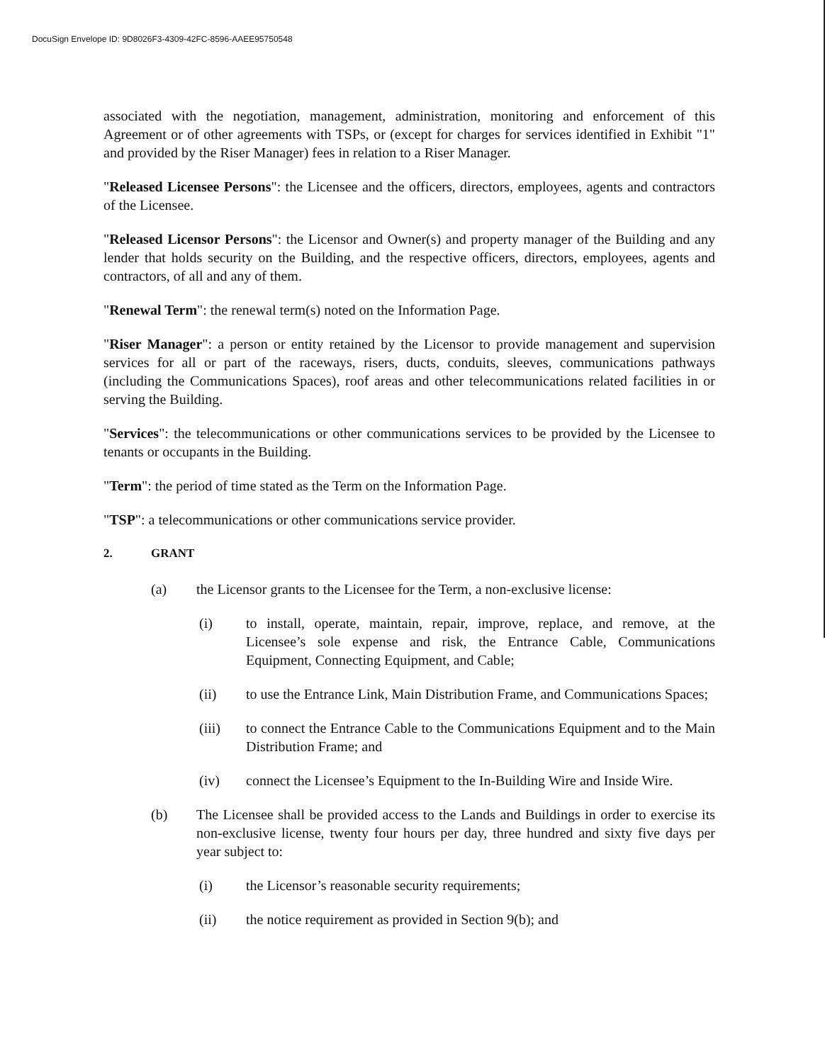DocuSign Envelope ID: 9D8026F3-4309-42FC-8596-AAEE95750548
associated with the negotiation, management, administration, monitoring and enforcement of this Agreement or of other agreements with TSPs, or (except for charges for services identified in Exhibit "1" and provided by the Riser Manager) fees in relation to a Riser Manager.
"Released Licensee Persons": the Licensee and the officers, directors, employees, agents and contractors of the Licensee.
"Released Licensor Persons": the Licensor and Owner(s) and property manager of the Building and any lender that holds security on the Building, and the respective officers, directors, employees, agents and contractors, of all and any of them.
"Renewal Term": the renewal term(s) noted on the Information Page.
"Riser Manager": a person or entity retained by the Licensor to provide management and supervision services for all or part of the raceways, risers, ducts, conduits, sleeves, communications pathways (including the Communications Spaces), roof areas and other telecommunications related facilities in or serving the Building.
"Services": the telecommunications or other communications services to be provided by the Licensee to tenants or occupants in the Building.
"Term": the period of time stated as the Term on the Information Page.
"TSP": a telecommunications or other communications service provider.
2. GRANT
(a) the Licensor grants to the Licensee for the Term, a non-exclusive license:
(i) to install, operate, maintain, repair, improve, replace, and remove, at the Licensee’s sole expense and risk, the Entrance Cable, Communications Equipment, Connecting Equipment, and Cable;
(ii) to use the Entrance Link, Main Distribution Frame, and Communications Spaces;
(iii) to connect the Entrance Cable to the Communications Equipment and to the Main Distribution Frame; and
(iv) connect the Licensee’s Equipment to the In-Building Wire and Inside Wire.
(b) The Licensee shall be provided access to the Lands and Buildings in order to exercise its non-exclusive license, twenty four hours per day, three hundred and sixty five days per year subject to:
(i) the Licensor’s reasonable security requirements;
(ii) the notice requirement as provided in Section 9(b); and